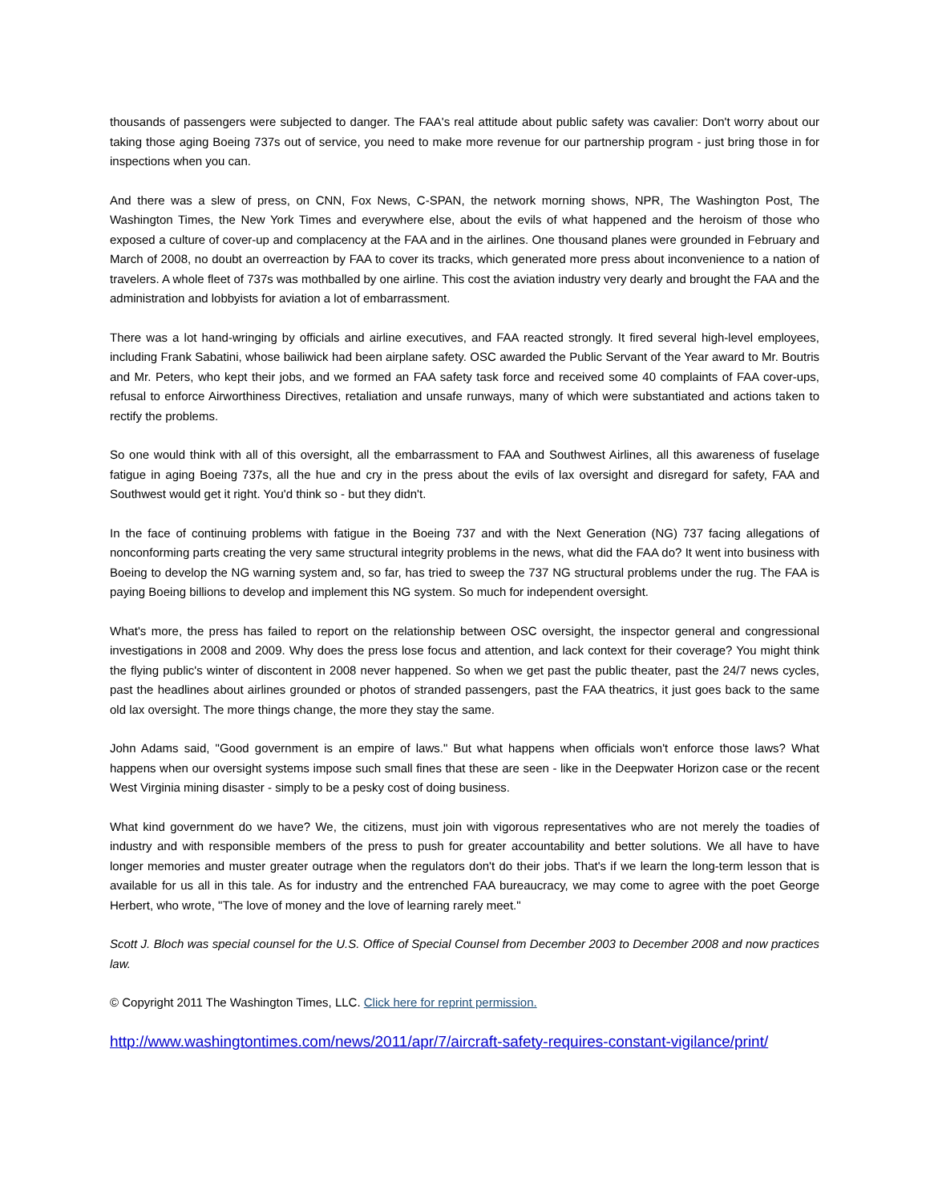thousands of passengers were subjected to danger. The FAA's real attitude about public safety was cavalier: Don't worry about our taking those aging Boeing 737s out of service, you need to make more revenue for our partnership program - just bring those in for inspections when you can.
And there was a slew of press, on CNN, Fox News, C-SPAN, the network morning shows, NPR, The Washington Post, The Washington Times, the New York Times and everywhere else, about the evils of what happened and the heroism of those who exposed a culture of cover-up and complacency at the FAA and in the airlines. One thousand planes were grounded in February and March of 2008, no doubt an overreaction by FAA to cover its tracks, which generated more press about inconvenience to a nation of travelers. A whole fleet of 737s was mothballed by one airline. This cost the aviation industry very dearly and brought the FAA and the administration and lobbyists for aviation a lot of embarrassment.
There was a lot hand-wringing by officials and airline executives, and FAA reacted strongly. It fired several high-level employees, including Frank Sabatini, whose bailiwick had been airplane safety. OSC awarded the Public Servant of the Year award to Mr. Boutris and Mr. Peters, who kept their jobs, and we formed an FAA safety task force and received some 40 complaints of FAA cover-ups, refusal to enforce Airworthiness Directives, retaliation and unsafe runways, many of which were substantiated and actions taken to rectify the problems.
So one would think with all of this oversight, all the embarrassment to FAA and Southwest Airlines, all this awareness of fuselage fatigue in aging Boeing 737s, all the hue and cry in the press about the evils of lax oversight and disregard for safety, FAA and Southwest would get it right. You'd think so - but they didn't.
In the face of continuing problems with fatigue in the Boeing 737 and with the Next Generation (NG) 737 facing allegations of nonconforming parts creating the very same structural integrity problems in the news, what did the FAA do? It went into business with Boeing to develop the NG warning system and, so far, has tried to sweep the 737 NG structural problems under the rug. The FAA is paying Boeing billions to develop and implement this NG system. So much for independent oversight.
What's more, the press has failed to report on the relationship between OSC oversight, the inspector general and congressional investigations in 2008 and 2009. Why does the press lose focus and attention, and lack context for their coverage? You might think the flying public's winter of discontent in 2008 never happened. So when we get past the public theater, past the 24/7 news cycles, past the headlines about airlines grounded or photos of stranded passengers, past the FAA theatrics, it just goes back to the same old lax oversight. The more things change, the more they stay the same.
John Adams said, "Good government is an empire of laws." But what happens when officials won't enforce those laws? What happens when our oversight systems impose such small fines that these are seen - like in the Deepwater Horizon case or the recent West Virginia mining disaster - simply to be a pesky cost of doing business.
What kind government do we have? We, the citizens, must join with vigorous representatives who are not merely the toadies of industry and with responsible members of the press to push for greater accountability and better solutions. We all have to have longer memories and muster greater outrage when the regulators don't do their jobs. That's if we learn the long-term lesson that is available for us all in this tale. As for industry and the entrenched FAA bureaucracy, we may come to agree with the poet George Herbert, who wrote, "The love of money and the love of learning rarely meet."
Scott J. Bloch was special counsel for the U.S. Office of Special Counsel from December 2003 to December 2008 and now practices law.
© Copyright 2011 The Washington Times, LLC. Click here for reprint permission.
http://www.washingtontimes.com/news/2011/apr/7/aircraft-safety-requires-constant-vigilance/print/